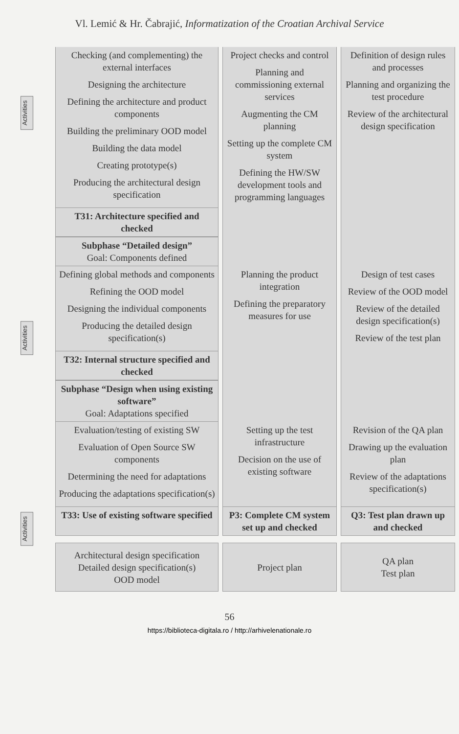Vl. Lemić & Hr. Čabrajić, Informatization of the Croatian Archival Service
Activities
Activities
Activities
| Checking (and complementing) the external interfaces Designing the architecture Defining the architecture and product components Building the preliminary OOD model Building the data model Creating prototype(s) Producing the architectural design specification | Project checks and control Planning and commissioning external services Augmenting the CM planning Setting up the complete CM system Defining the HW/SW development tools and programming languages | Definition of design rules and processes Planning and organizing the test procedure Review of the architectural design specification |
| T31: Architecture specified and checked | | |
| Subphase “Detailed design” Goal: Components defined | | |
| Defining global methods and components Refining the OOD model Designing the individual components Producing the detailed design specification(s) | Planning the product integration Defining the preparatory measures for use | Design of test cases Review of the OOD model Review of the detailed design specification(s) Review of the test plan |
| T32: Internal structure specified and checked | | |
| Subphase “Design when using existing software” Goal: Adaptations specified | | |
| Evaluation/testing of existing SW Evaluation of Open Source SW components Determining the need for adaptations Producing the adaptations specification(s) | Setting up the test infrastructure Decision on the use of existing software | Revision of the QA plan Drawing up the evaluation plan Review of the adaptations specification(s) |
| T33: Use of existing software specified | P3: Complete CM system set up and checked | Q3: Test plan drawn up and checked |
| Architectural design specification Detailed design specification(s) OOD model | Project plan | QA plan Test plan |
56
https://biblioteca-digitala.ro / http://arhivelenationale.ro